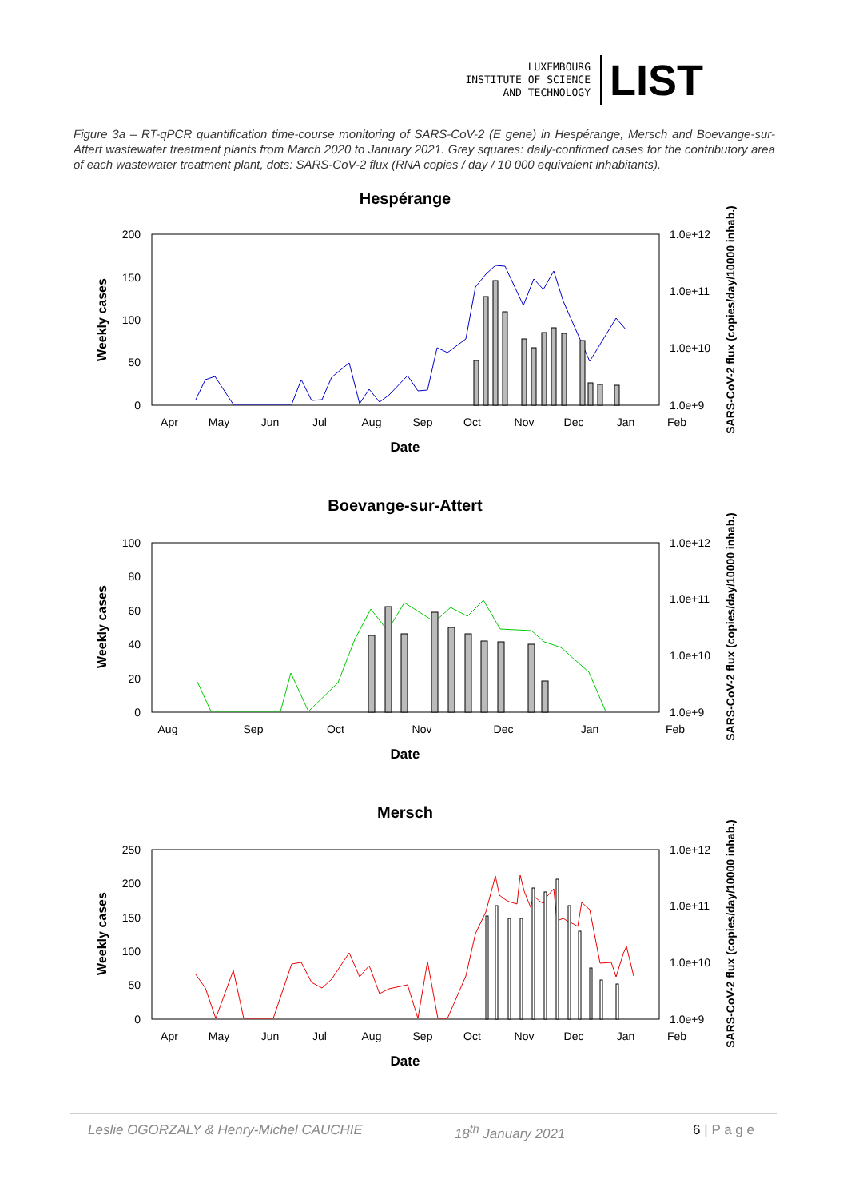LUXEMBOURG
INSTITUTE OF SCIENCE
AND TECHNOLOGY
LIST
Figure 3a – RT-qPCR quantification time-course monitoring of SARS-CoV-2 (E gene) in Hespérange, Mersch and Boevange-sur-Attert wastewater treatment plants from March 2020 to January 2021. Grey squares: daily-confirmed cases for the contributory area of each wastewater treatment plant, dots: SARS-CoV-2 flux (RNA copies / day / 10 000 equivalent inhabitants).
Hespérange
200
150
100
50
0
1.0e+12
1.0e+11
1.0e+10
1.0e+9
Apr
May
Jun
Jul
Aug
Sep
Oct
Nov
Dec
Jan
Feb
Date
Weekly cases
SARS-CoV-2 flux (copies/day/10000 inhab.)
Boevange-sur-Attert
100
80
60
40
20
0
1.0e+12
1.0e+11
1.0e+10
1.0e+9
Aug
Sep
Oct
Nov
Dec
Jan
Feb
Date
Weekly cases
SARS-CoV-2 flux (copies/day/10000 inhab.)
Mersch
250
200
150
100
50
0
1.0e+12
1.0e+11
1.0e+10
1.0e+9
Apr
May
Jun
Jul
Aug
Sep
Oct
Nov
Dec
Jan
Feb
Date
Weekly cases
SARS-CoV-2 flux (copies/day/10000 inhab.)
Leslie OGORZALY & Henry-Michel CAUCHIE 18<sup>th</sup> January 2021 6 | P a g e